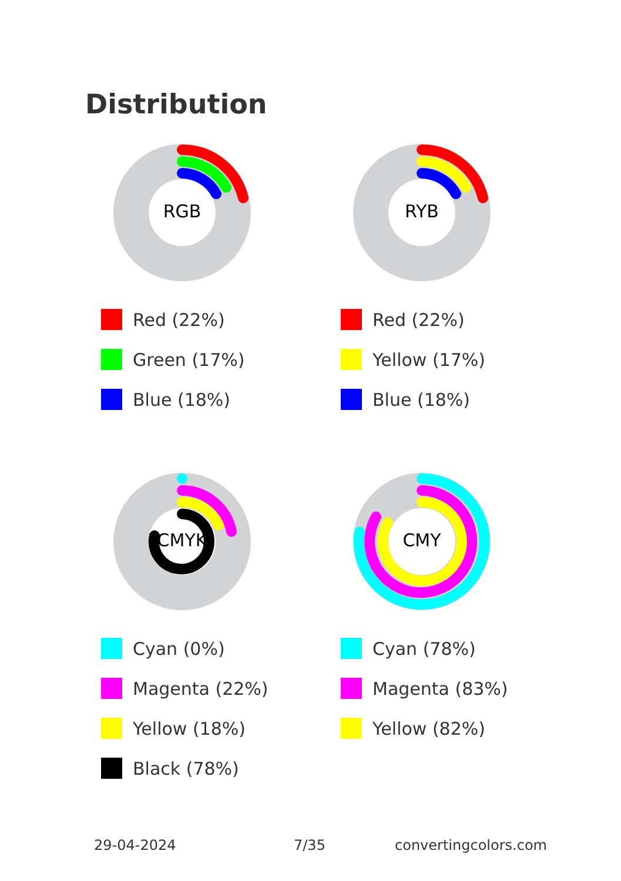Distribution
RGB
Red (22%)
Green (17%)
Blue (18%)
RYB
Red (22%)
Yellow (17%)
Blue (18%)
CMYK
Cyan (0%)
Magenta (22%)
Yellow (18%)
Black (78%)
CMY
Cyan (78%)
Magenta (83%)
Yellow (82%)
29-04-2024 7/35 convertingcolors.com